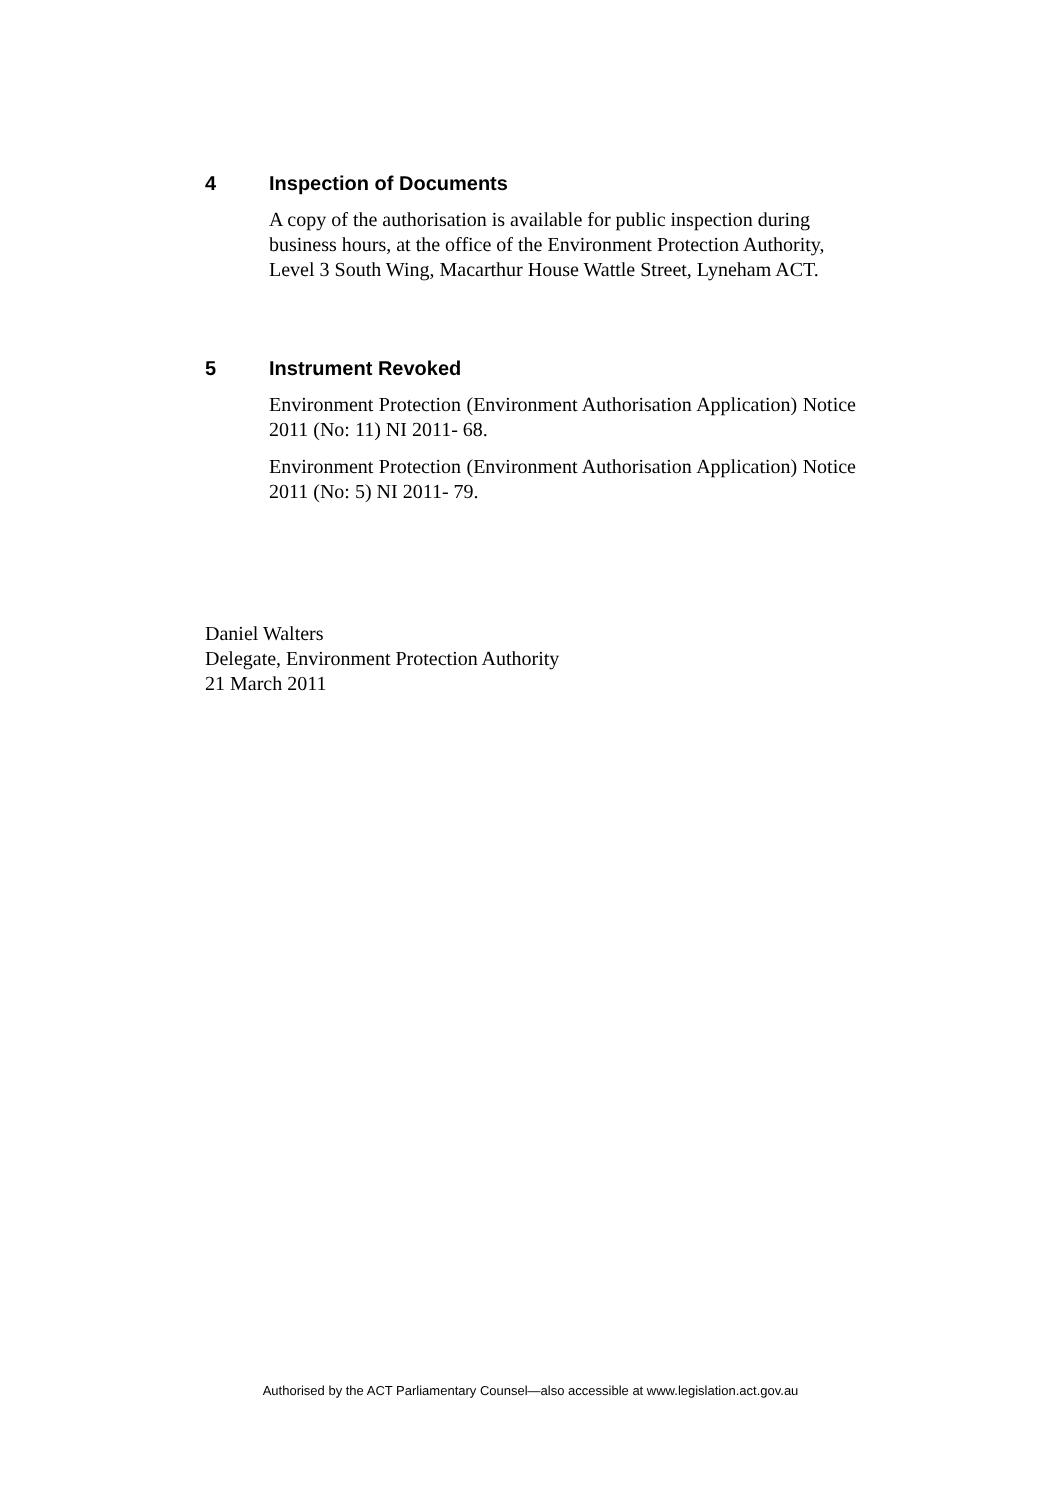4 Inspection of Documents
A copy of the authorisation is available for public inspection during business hours, at the office of the Environment Protection Authority, Level 3 South Wing, Macarthur House Wattle Street, Lyneham ACT.
5 Instrument Revoked
Environment Protection (Environment Authorisation Application) Notice 2011 (No: 11) NI 2011- 68.
Environment Protection (Environment Authorisation Application) Notice 2011 (No: 5) NI 2011- 79.
Daniel Walters
Delegate, Environment Protection Authority
21 March 2011
Authorised by the ACT Parliamentary Counsel—also accessible at www.legislation.act.gov.au